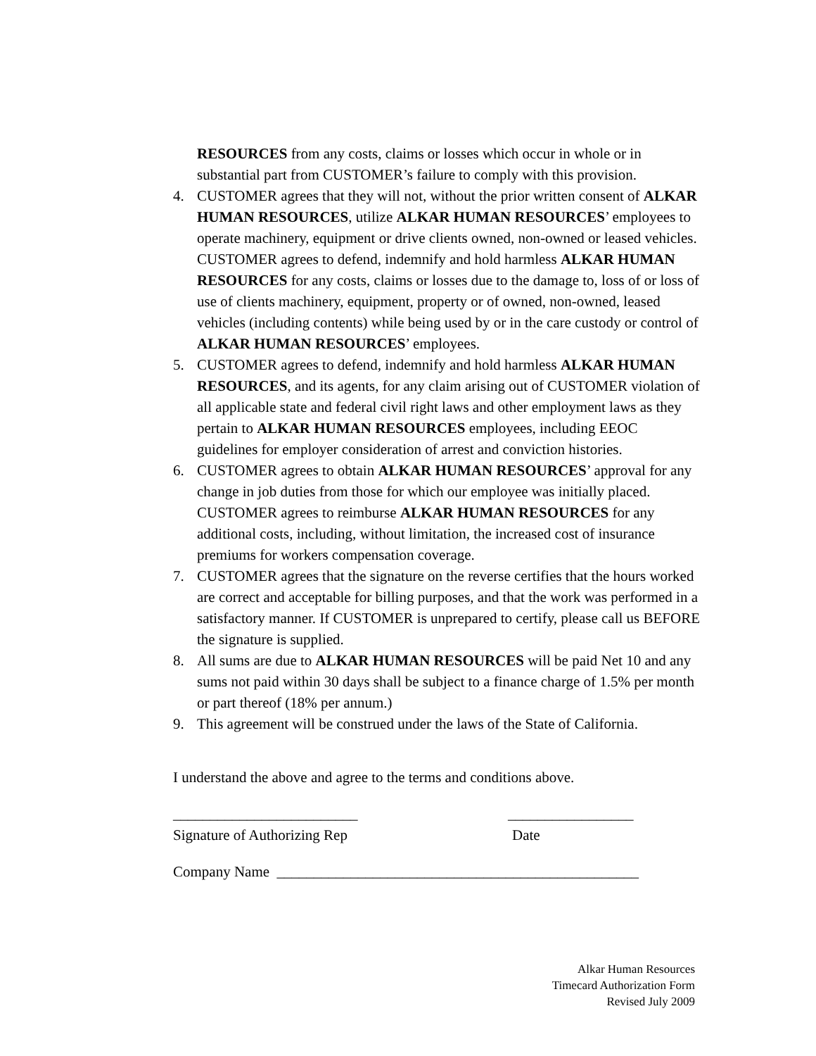RESOURCES from any costs, claims or losses which occur in whole or in substantial part from CUSTOMER’s failure to comply with this provision.
4. CUSTOMER agrees that they will not, without the prior written consent of ALKAR HUMAN RESOURCES, utilize ALKAR HUMAN RESOURCES’ employees to operate machinery, equipment or drive clients owned, non-owned or leased vehicles. CUSTOMER agrees to defend, indemnify and hold harmless ALKAR HUMAN RESOURCES for any costs, claims or losses due to the damage to, loss of or loss of use of clients machinery, equipment, property or of owned, non-owned, leased vehicles (including contents) while being used by or in the care custody or control of ALKAR HUMAN RESOURCES’ employees.
5. CUSTOMER agrees to defend, indemnify and hold harmless ALKAR HUMAN RESOURCES, and its agents, for any claim arising out of CUSTOMER violation of all applicable state and federal civil right laws and other employment laws as they pertain to ALKAR HUMAN RESOURCES employees, including EEOC guidelines for employer consideration of arrest and conviction histories.
6. CUSTOMER agrees to obtain ALKAR HUMAN RESOURCES’ approval for any change in job duties from those for which our employee was initially placed. CUSTOMER agrees to reimburse ALKAR HUMAN RESOURCES for any additional costs, including, without limitation, the increased cost of insurance premiums for workers compensation coverage.
7. CUSTOMER agrees that the signature on the reverse certifies that the hours worked are correct and acceptable for billing purposes, and that the work was performed in a satisfactory manner. If CUSTOMER is unprepared to certify, please call us BEFORE the signature is supplied.
8. All sums are due to ALKAR HUMAN RESOURCES will be paid Net 10 and any sums not paid within 30 days shall be subject to a finance charge of 1.5% per month or part thereof (18% per annum.)
9. This agreement will be construed under the laws of the State of California.
I understand the above and agree to the terms and conditions above.
_________________________ _________________
Signature of Authorizing Rep Date
Company Name _________________________________________________
Alkar Human Resources
Timecard Authorization Form
Revised July 2009